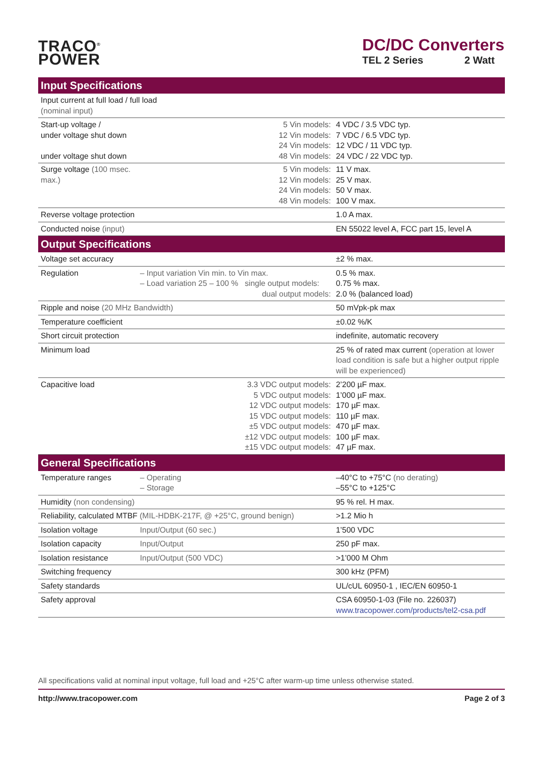TRACO<sup>®</sup>
POWER
DC/DC Converters
TEL 2 Series 2 Watt
| Input Specifications | |
| --- | --- |
| Input current at full load / full load (nominal input) | |
| Start-up voltage / under voltage shut down under voltage shut down | 5 Vin models: 12 Vin models: 24 Vin models: 48 Vin models: | 4 VDC / 3.5 VDC typ. 7 VDC / 6.5 VDC typ. 12 VDC / 11 VDC typ. 24 VDC / 22 VDC typ. |
| Surge voltage (100 msec. max.) | 5 Vin models: 12 Vin models: 24 Vin models: 48 Vin models: | 11 V max. 25 V max. 50 V max. 100 V max. |
| Reverse voltage protection | | 1.0 A max. |
| Conducted noise (input) | | EN 55022 level A, FCC part 15, level A |
| Output Specifications | | |
| Voltage set accuracy | | ±2 % max. |
| Regulation | – Input variation Vin min. to Vin max. – Load variation 25 – 100 % single output models: dual output models: | 0.5 % max. 0.75 % max. 2.0 % (balanced load) |
| Ripple and noise (20 MHz Bandwidth) | | 50 mVpk-pk max |
| Temperature coefficient | | ±0.02 %/K |
| Short circuit protection | | indefinite, automatic recovery |
| Minimum load | | 25 % of rated max current (operation at lower load condition is safe but a higher output ripple will be experienced) |
| Capacitive load | 3.3 VDC output models: 5 VDC output models: 12 VDC output models: 15 VDC output models: ±5 VDC output models: ±12 VDC output models: ±15 VDC output models: | 2’200 µF max. 1’000 µF max. 170 µF max. 110 µF max. 470 µF max. 100 µF max. 47 µF max. |
| General Specifications | | |
| Temperature ranges | – Operating – Storage | –40°C to +75°C (no derating) –55°C to +125°C |
| Humidity (non condensing) | | 95 % rel. H max. |
| Reliability, calculated MTBF (MIL-HDBK-217F, @ +25°C, ground benign) | | >1.2 Mio h |
| Isolation voltage | Input/Output (60 sec.) | 1’500 VDC |
| Isolation capacity | Input/Output | 250 pF max. |
| Isolation resistance | Input/Output (500 VDC) | >1’000 M Ohm |
| Switching frequency | | 300 kHz (PFM) |
| Safety standards | | UL/cUL 60950-1 , IEC/EN 60950-1 |
| Safety approval | | CSA 60950-1-03 (File no. 226037) www.tracopower.com/products/tel2-csa.pdf |
All specifications valid at nominal input voltage, full load and +25°C after warm-up time unless otherwise stated.
http://www.tracopower.com Page 2 of 3